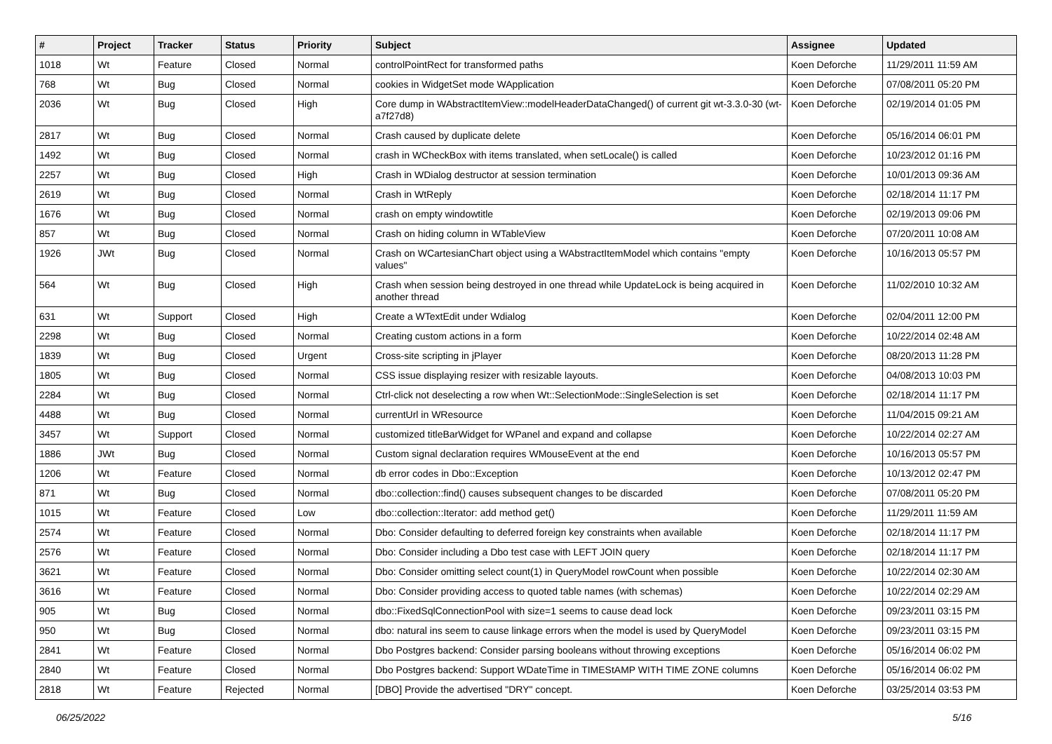| # | Project | Tracker | Status | Priority | Subject | Assignee | Updated |
| --- | --- | --- | --- | --- | --- | --- | --- |
| 1018 | Wt | Feature | Closed | Normal | controlPointRect for transformed paths | Koen Deforche | 11/29/2011 11:59 AM |
| 768 | Wt | Bug | Closed | Normal | cookies in WidgetSet mode WApplication | Koen Deforche | 07/08/2011 05:20 PM |
| 2036 | Wt | Bug | Closed | High | Core dump in WAbstractItemView::modelHeaderDataChanged() of current git wt-3.3.0-30 (wt-a7f27d8) | Koen Deforche | 02/19/2014 01:05 PM |
| 2817 | Wt | Bug | Closed | Normal | Crash caused by duplicate delete | Koen Deforche | 05/16/2014 06:01 PM |
| 1492 | Wt | Bug | Closed | Normal | crash in WCheckBox with items translated, when setLocale() is called | Koen Deforche | 10/23/2012 01:16 PM |
| 2257 | Wt | Bug | Closed | High | Crash in WDialog destructor at session termination | Koen Deforche | 10/01/2013 09:36 AM |
| 2619 | Wt | Bug | Closed | Normal | Crash in WtReply | Koen Deforche | 02/18/2014 11:17 PM |
| 1676 | Wt | Bug | Closed | Normal | crash on empty windowtitle | Koen Deforche | 02/19/2013 09:06 PM |
| 857 | Wt | Bug | Closed | Normal | Crash on hiding column in WTableView | Koen Deforche | 07/20/2011 10:08 AM |
| 1926 | JWt | Bug | Closed | Normal | Crash on WCartesianChart object using a WAbstractItemModel which contains "empty values" | Koen Deforche | 10/16/2013 05:57 PM |
| 564 | Wt | Bug | Closed | High | Crash when session being destroyed in one thread while UpdateLock is being acquired in another thread | Koen Deforche | 11/02/2010 10:32 AM |
| 631 | Wt | Support | Closed | High | Create a WTextEdit under Wdialog | Koen Deforche | 02/04/2011 12:00 PM |
| 2298 | Wt | Bug | Closed | Normal | Creating custom actions in a form | Koen Deforche | 10/22/2014 02:48 AM |
| 1839 | Wt | Bug | Closed | Urgent | Cross-site scripting in jPlayer | Koen Deforche | 08/20/2013 11:28 PM |
| 1805 | Wt | Bug | Closed | Normal | CSS issue displaying resizer with resizable layouts. | Koen Deforche | 04/08/2013 10:03 PM |
| 2284 | Wt | Bug | Closed | Normal | Ctrl-click not deselecting a row when Wt::SelectionMode::SingleSelection is set | Koen Deforche | 02/18/2014 11:17 PM |
| 4488 | Wt | Bug | Closed | Normal | currentUrl in WResource | Koen Deforche | 11/04/2015 09:21 AM |
| 3457 | Wt | Support | Closed | Normal | customized titleBarWidget for WPanel and expand and collapse | Koen Deforche | 10/22/2014 02:27 AM |
| 1886 | JWt | Bug | Closed | Normal | Custom signal declaration requires WMouseEvent at the end | Koen Deforche | 10/16/2013 05:57 PM |
| 1206 | Wt | Feature | Closed | Normal | db error codes in Dbo::Exception | Koen Deforche | 10/13/2012 02:47 PM |
| 871 | Wt | Bug | Closed | Normal | dbo::collection::find() causes subsequent changes to be discarded | Koen Deforche | 07/08/2011 05:20 PM |
| 1015 | Wt | Feature | Closed | Low | dbo::collection::Iterator: add method get() | Koen Deforche | 11/29/2011 11:59 AM |
| 2574 | Wt | Feature | Closed | Normal | Dbo: Consider defaulting to deferred foreign key constraints when available | Koen Deforche | 02/18/2014 11:17 PM |
| 2576 | Wt | Feature | Closed | Normal | Dbo: Consider including a Dbo test case with LEFT JOIN query | Koen Deforche | 02/18/2014 11:17 PM |
| 3621 | Wt | Feature | Closed | Normal | Dbo: Consider omitting select count(1) in QueryModel rowCount when possible | Koen Deforche | 10/22/2014 02:30 AM |
| 3616 | Wt | Feature | Closed | Normal | Dbo: Consider providing access to quoted table names (with schemas) | Koen Deforche | 10/22/2014 02:29 AM |
| 905 | Wt | Bug | Closed | Normal | dbo::FixedSqlConnectionPool with size=1 seems to cause dead lock | Koen Deforche | 09/23/2011 03:15 PM |
| 950 | Wt | Bug | Closed | Normal | dbo: natural ins seem to cause linkage errors when the model is used by QueryModel | Koen Deforche | 09/23/2011 03:15 PM |
| 2841 | Wt | Feature | Closed | Normal | Dbo Postgres backend: Consider parsing booleans without throwing exceptions | Koen Deforche | 05/16/2014 06:02 PM |
| 2840 | Wt | Feature | Closed | Normal | Dbo Postgres backend: Support WDateTime in TIMEStAMP WITH TIME ZONE columns | Koen Deforche | 05/16/2014 06:02 PM |
| 2818 | Wt | Feature | Rejected | Normal | [DBO] Provide the advertised "DRY" concept. | Koen Deforche | 03/25/2014 03:53 PM |
06/25/2022 5/16